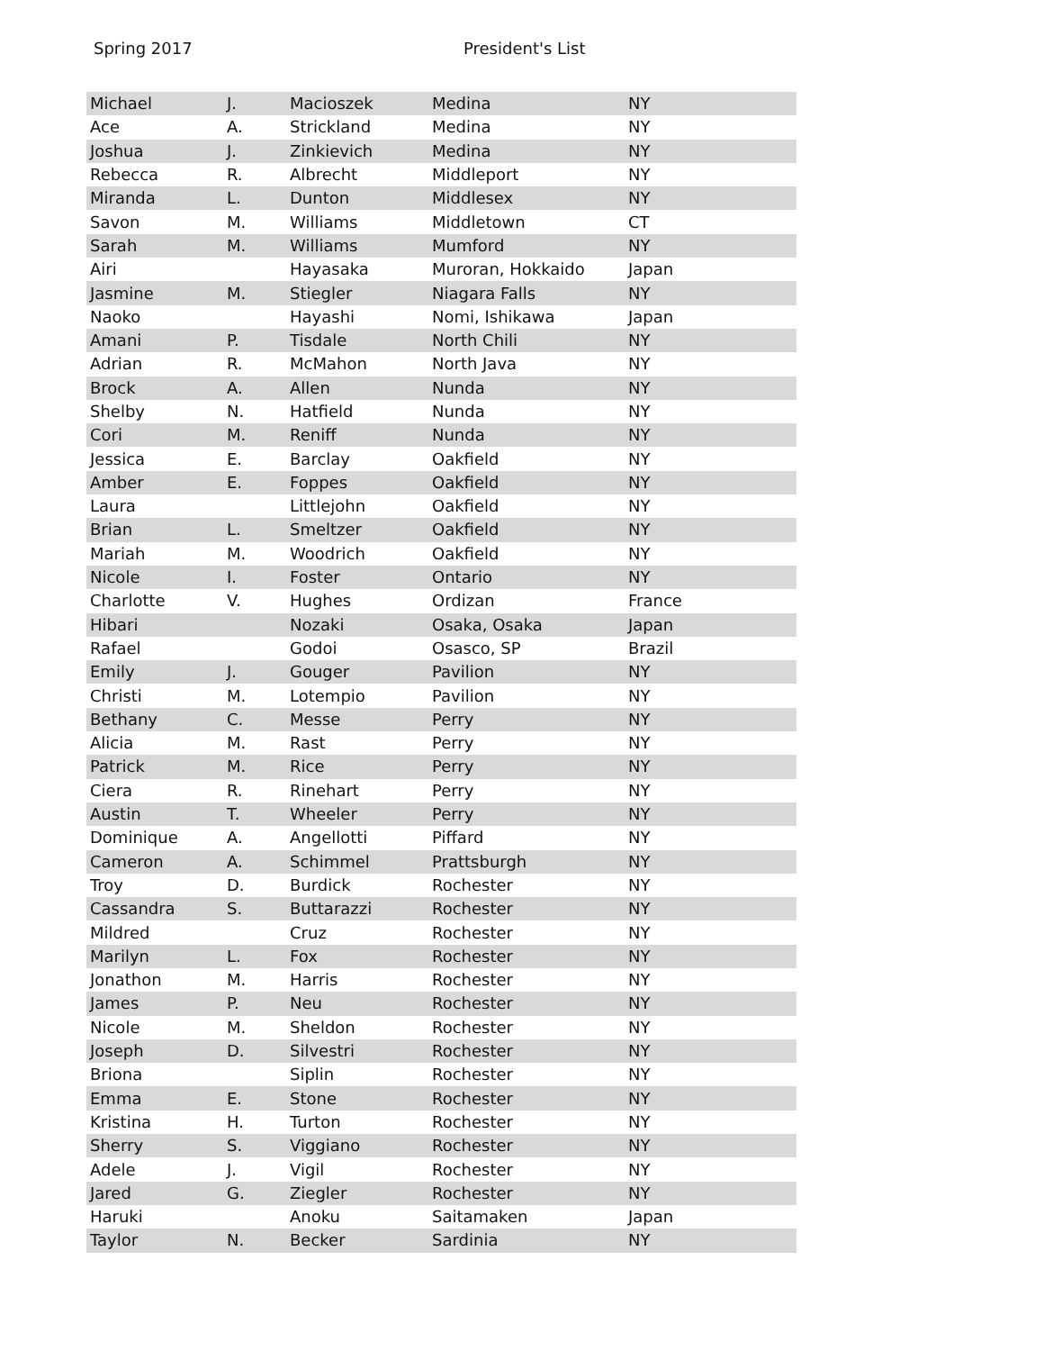Spring 2017 President's List
| Michael | J. | Macioszek | Medina | NY |
| Ace | A. | Strickland | Medina | NY |
| Joshua | J. | Zinkievich | Medina | NY |
| Rebecca | R. | Albrecht | Middleport | NY |
| Miranda | L. | Dunton | Middlesex | NY |
| Savon | M. | Williams | Middletown | CT |
| Sarah | M. | Williams | Mumford | NY |
| Airi | | Hayasaka | Muroran, Hokkaido | Japan |
| Jasmine | M. | Stiegler | Niagara Falls | NY |
| Naoko | | Hayashi | Nomi, Ishikawa | Japan |
| Amani | P. | Tisdale | North Chili | NY |
| Adrian | R. | McMahon | North Java | NY |
| Brock | A. | Allen | Nunda | NY |
| Shelby | N. | Hatfield | Nunda | NY |
| Cori | M. | Reniff | Nunda | NY |
| Jessica | E. | Barclay | Oakfield | NY |
| Amber | E. | Foppes | Oakfield | NY |
| Laura | | Littlejohn | Oakfield | NY |
| Brian | L. | Smeltzer | Oakfield | NY |
| Mariah | M. | Woodrich | Oakfield | NY |
| Nicole | I. | Foster | Ontario | NY |
| Charlotte | V. | Hughes | Ordizan | France |
| Hibari | | Nozaki | Osaka, Osaka | Japan |
| Rafael | | Godoi | Osasco, SP | Brazil |
| Emily | J. | Gouger | Pavilion | NY |
| Christi | M. | Lotempio | Pavilion | NY |
| Bethany | C. | Messe | Perry | NY |
| Alicia | M. | Rast | Perry | NY |
| Patrick | M. | Rice | Perry | NY |
| Ciera | R. | Rinehart | Perry | NY |
| Austin | T. | Wheeler | Perry | NY |
| Dominique | A. | Angellotti | Piffard | NY |
| Cameron | A. | Schimmel | Prattsburgh | NY |
| Troy | D. | Burdick | Rochester | NY |
| Cassandra | S. | Buttarazzi | Rochester | NY |
| Mildred | | Cruz | Rochester | NY |
| Marilyn | L. | Fox | Rochester | NY |
| Jonathon | M. | Harris | Rochester | NY |
| James | P. | Neu | Rochester | NY |
| Nicole | M. | Sheldon | Rochester | NY |
| Joseph | D. | Silvestri | Rochester | NY |
| Briona | | Siplin | Rochester | NY |
| Emma | E. | Stone | Rochester | NY |
| Kristina | H. | Turton | Rochester | NY |
| Sherry | S. | Viggiano | Rochester | NY |
| Adele | J. | Vigil | Rochester | NY |
| Jared | G. | Ziegler | Rochester | NY |
| Haruki | | Anoku | Saitamaken | Japan |
| Taylor | N. | Becker | Sardinia | NY |